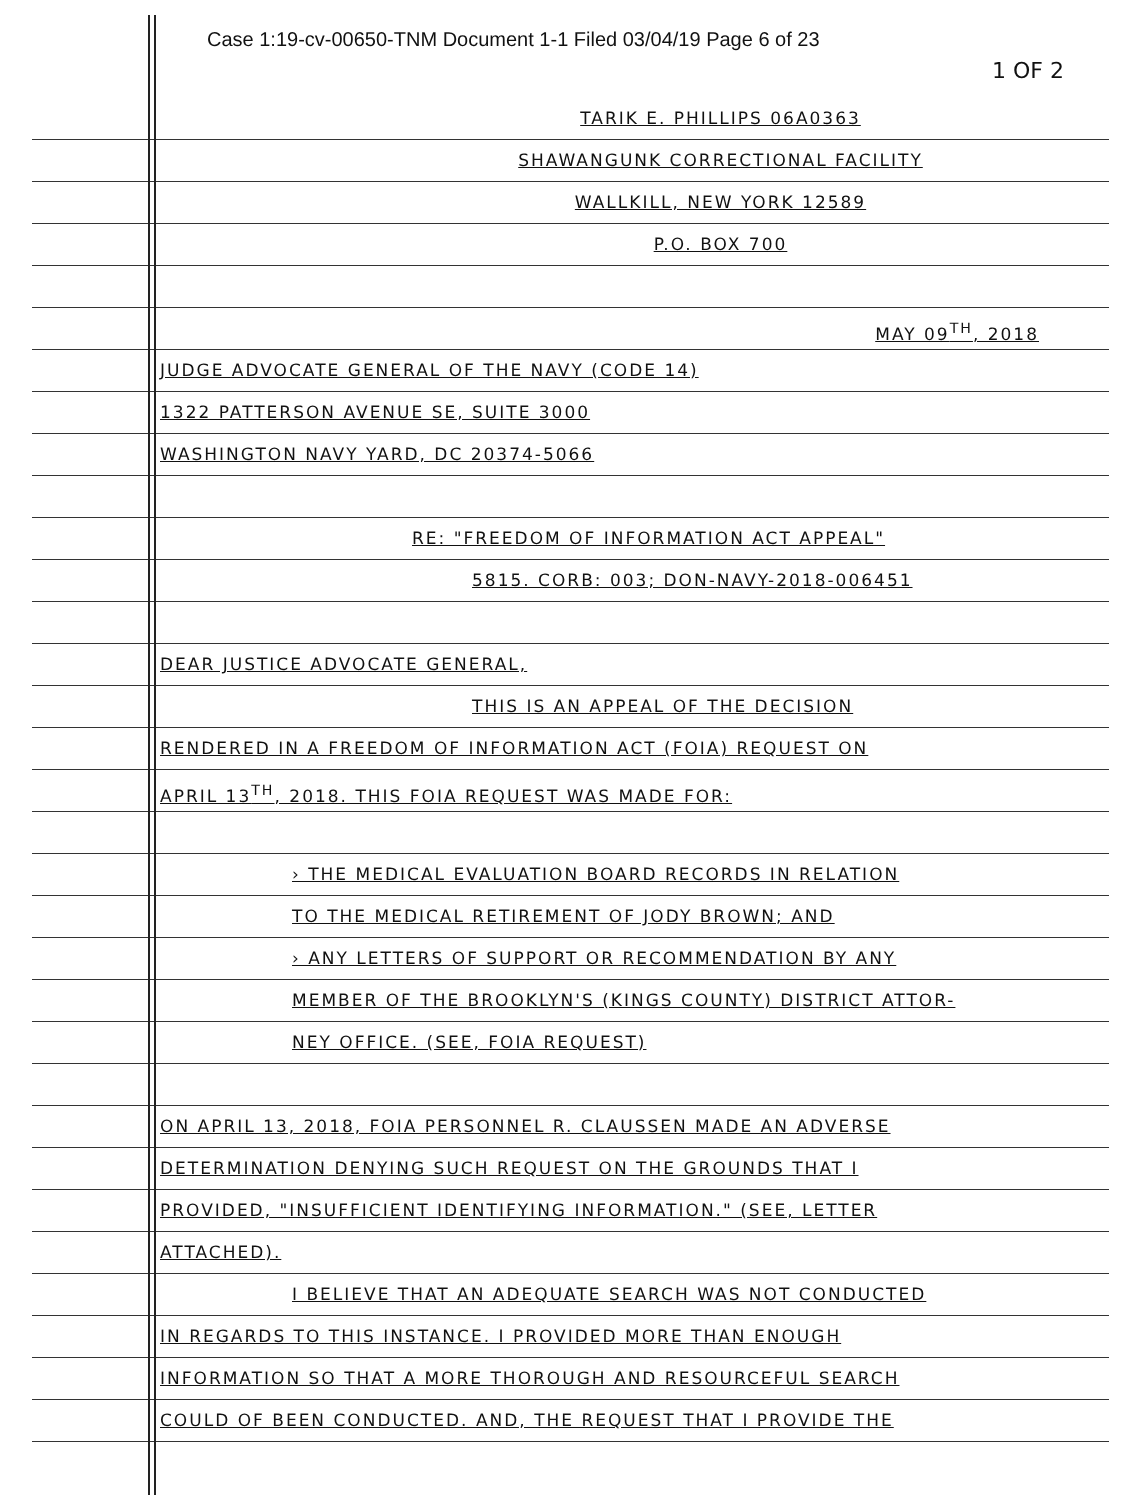Case 1:19-cv-00650-TNM Document 1-1 Filed 03/04/19 Page 6 of 23
1 OF 2
TARIK E. PHILLIPS 06A0363
SHAWANGUNK CORRECTIONAL FACILITY
WALLKILL, NEW YORK 12589
P.O. BOX 700
MAY 09<sup>TH</sup>, 2018
JUDGE ADVOCATE GENERAL OF THE NAVY (CODE 14)
1322 PATTERSON AVENUE SE, SUITE 3000
WASHINGTON NAVY YARD, DC 20374-5066
RE: "FREEDOM OF INFORMATION ACT APPEAL"
5815. CORB: 003; DON-NAVY-2018-006451
DEAR JUSTICE ADVOCATE GENERAL,
THIS IS AN APPEAL OF THE DECISION
RENDERED IN A FREEDOM OF INFORMATION ACT (FOIA) REQUEST ON
APRIL 13<sup>TH</sup>, 2018. THIS FOIA REQUEST WAS MADE FOR:
› THE MEDICAL EVALUATION BOARD RECORDS IN RELATION
TO THE MEDICAL RETIREMENT OF JODY BROWN; AND
› ANY LETTERS OF SUPPORT OR RECOMMENDATION BY ANY
MEMBER OF THE BROOKLYN'S (KINGS COUNTY) DISTRICT ATTOR-
NEY OFFICE. (SEE, FOIA REQUEST)
ON APRIL 13, 2018, FOIA PERSONNEL R. CLAUSSEN MADE AN ADVERSE
DETERMINATION DENYING SUCH REQUEST ON THE GROUNDS THAT I
PROVIDED, "INSUFFICIENT IDENTIFYING INFORMATION." (SEE, LETTER
ATTACHED).
I BELIEVE THAT AN ADEQUATE SEARCH WAS NOT CONDUCTED
IN REGARDS TO THIS INSTANCE. I PROVIDED MORE THAN ENOUGH
INFORMATION SO THAT A MORE THOROUGH AND RESOURCEFUL SEARCH
COULD OF BEEN CONDUCTED. AND, THE REQUEST THAT I PROVIDE THE